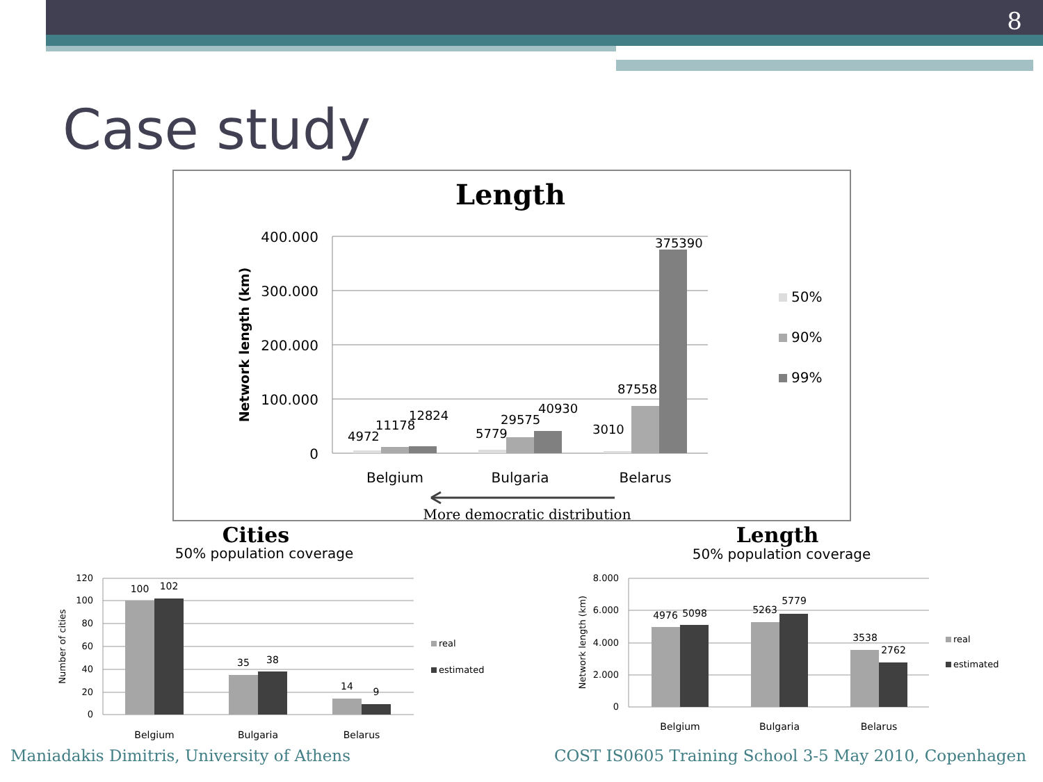8
Case study
Length
400.000
300.000
200.000
100.000
0
Network length (km)
4972
11178
12824
5779
29575
40930
3010
87558
375390
Belgium
Bulgaria
Belarus
50%
90%
99%
More democratic distribution
Cities
50% population coverage
120
100
80
60
40
20
0
Number of cities
100
102
35
38
14
9
Belgium
Bulgaria
Belarus
real
estimated
Length
50% population coverage
8.000
6.000
4.000
2.000
0
Network length (km)
4976
5098
5263
5779
3538
2762
Belgium
Bulgaria
Belarus
real
estimated
Maniadakis Dimitris, University of Athens
COST IS0605 Training School 3-5 May 2010, Copenhagen